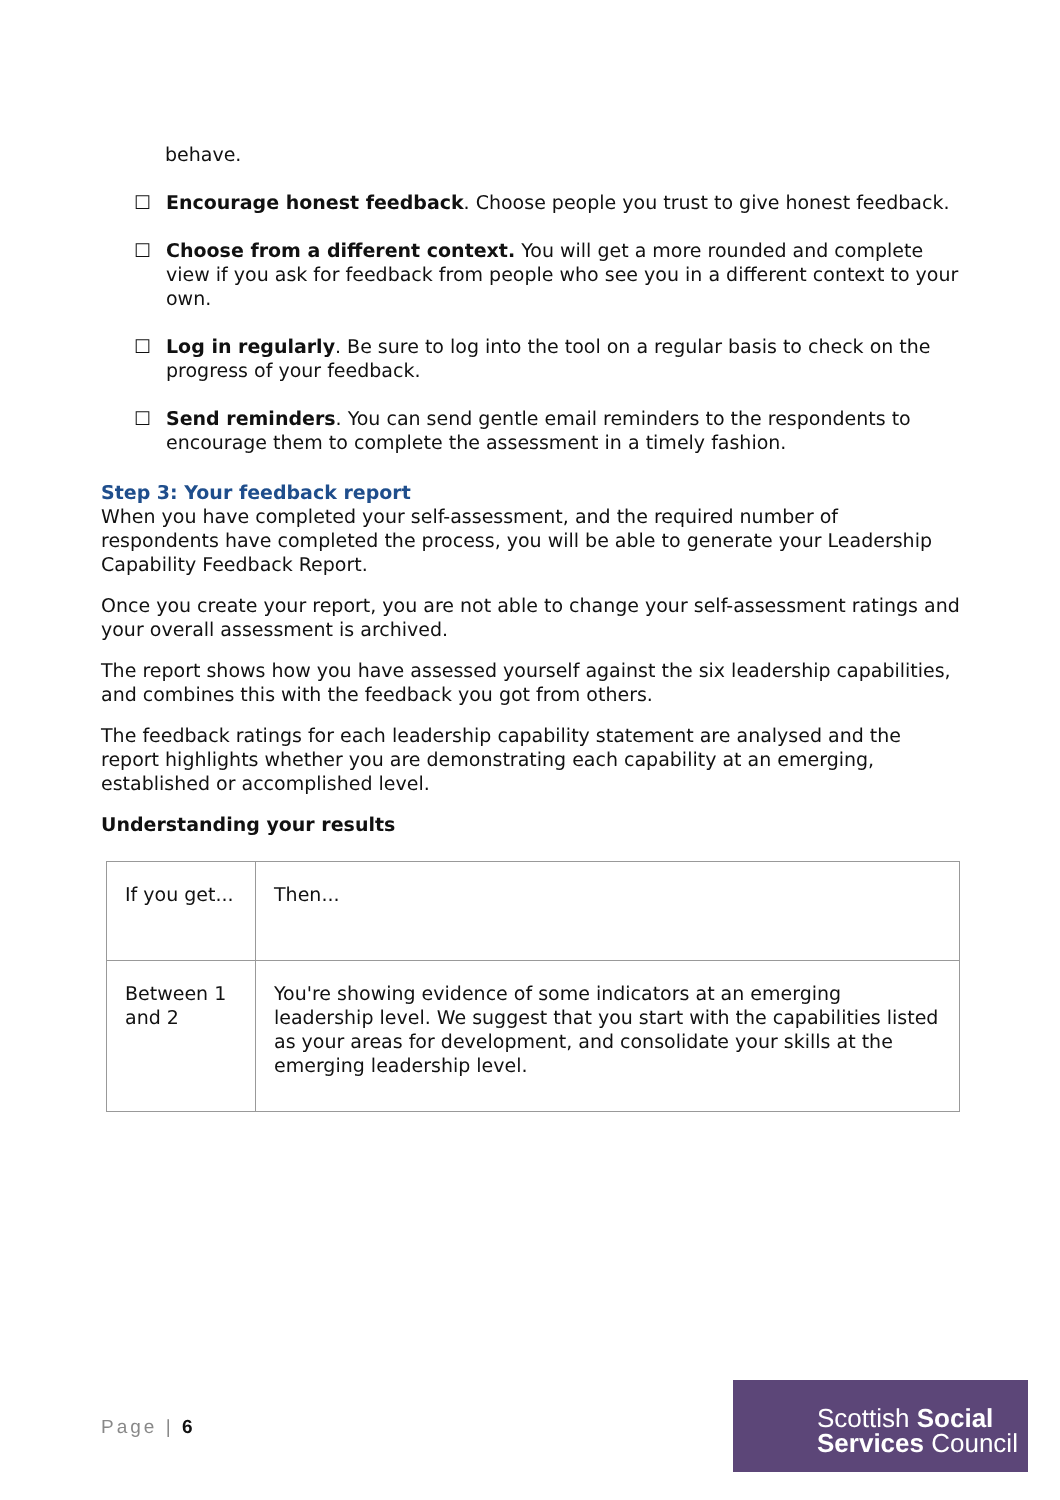behave.
☐ Encourage honest feedback. Choose people you trust to give honest feedback.
☐ Choose from a different context. You will get a more rounded and complete view if you ask for feedback from people who see you in a different context to your own.
☐ Log in regularly. Be sure to log into the tool on a regular basis to check on the progress of your feedback.
☐ Send reminders. You can send gentle email reminders to the respondents to encourage them to complete the assessment in a timely fashion.
Step 3: Your feedback report
When you have completed your self-assessment, and the required number of respondents have completed the process, you will be able to generate your Leadership Capability Feedback Report.
Once you create your report, you are not able to change your self-assessment ratings and your overall assessment is archived.
The report shows how you have assessed yourself against the six leadership capabilities, and combines this with the feedback you got from others.
The feedback ratings for each leadership capability statement are analysed and the report highlights whether you are demonstrating each capability at an emerging, established or accomplished level.
Understanding your results
| If you get... | Then... |
| Between 1 and 2 | You're showing evidence of some indicators at an emerging leadership level. We suggest that you start with the capabilities listed as your areas for development, and consolidate your skills at the emerging leadership level. |
Page | 6
Scottish Social
Services Council